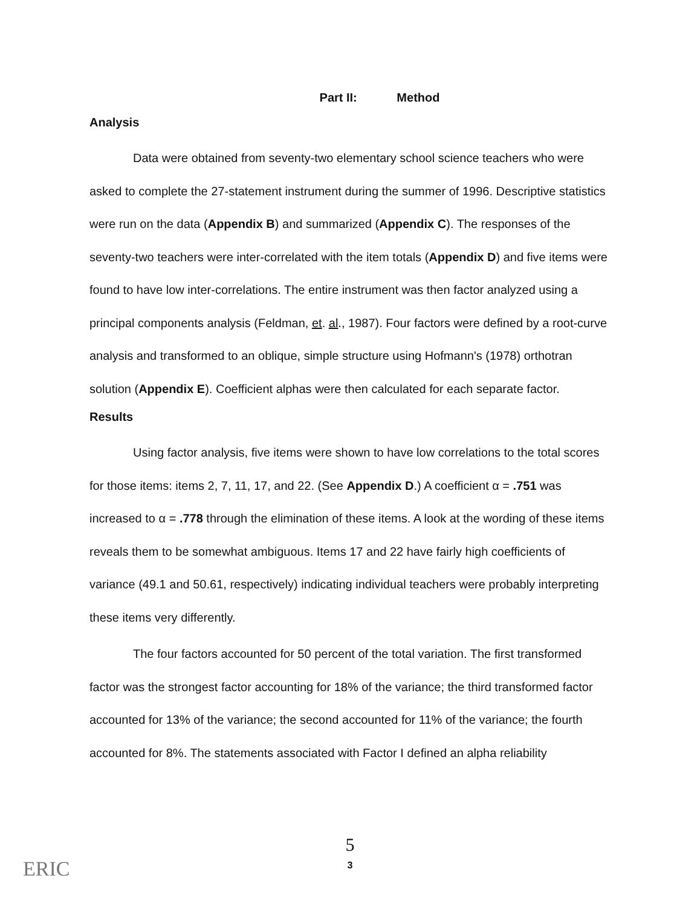Part II: Method
Analysis
Data were obtained from seventy-two elementary school science teachers who were asked to complete the 27-statement instrument during the summer of 1996. Descriptive statistics were run on the data (Appendix B) and summarized (Appendix C). The responses of the seventy-two teachers were inter-correlated with the item totals (Appendix D) and five items were found to have low inter-correlations. The entire instrument was then factor analyzed using a principal components analysis (Feldman, et. al., 1987). Four factors were defined by a root-curve analysis and transformed to an oblique, simple structure using Hofmann's (1978) orthotran solution (Appendix E). Coefficient alphas were then calculated for each separate factor.
Results
Using factor analysis, five items were shown to have low correlations to the total scores for those items: items 2, 7, 11, 17, and 22. (See Appendix D.) A coefficient α = .751 was increased to α = .778 through the elimination of these items. A look at the wording of these items reveals them to be somewhat ambiguous. Items 17 and 22 have fairly high coefficients of variance (49.1 and 50.61, respectively) indicating individual teachers were probably interpreting these items very differently.
The four factors accounted for 50 percent of the total variation. The first transformed factor was the strongest factor accounting for 18% of the variance; the third transformed factor accounted for 13% of the variance; the second accounted for 11% of the variance; the fourth accounted for 8%. The statements associated with Factor I defined an alpha reliability
5
3
ERIC